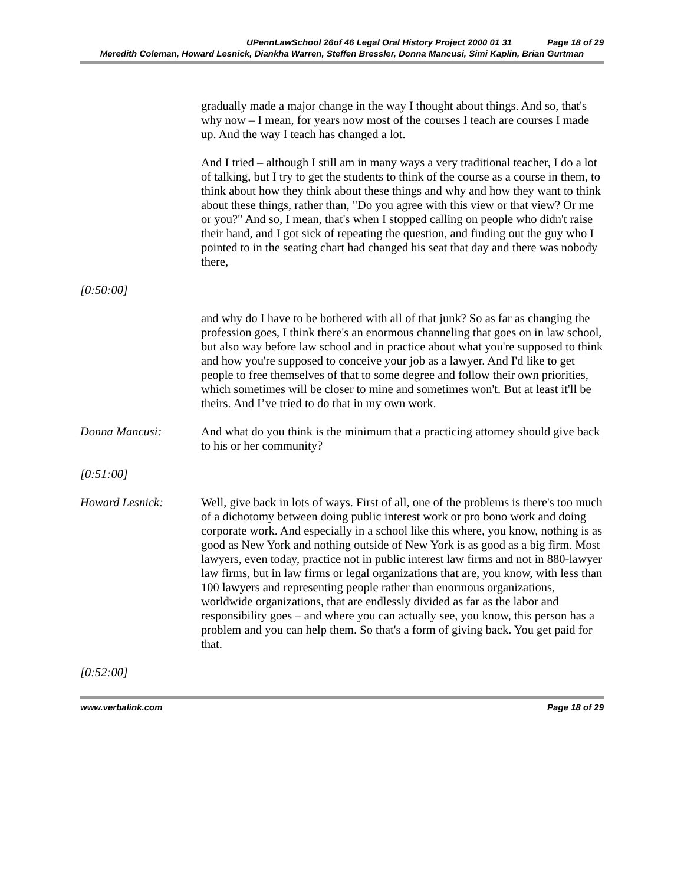UPennLawSchool 26of 46 Legal Oral History Project 2000 01 31 Page 18 of 29
Meredith Coleman, Howard Lesnick, Diankha Warren, Steffen Bressler, Donna Mancusi, Simi Kaplin, Brian Gurtman
gradually made a major change in the way I thought about things. And so, that's why now – I mean, for years now most of the courses I teach are courses I made up. And the way I teach has changed a lot.
And I tried – although I still am in many ways a very traditional teacher, I do a lot of talking, but I try to get the students to think of the course as a course in them, to think about how they think about these things and why and how they want to think about these things, rather than, "Do you agree with this view or that view? Or me or you?" And so, I mean, that's when I stopped calling on people who didn't raise their hand, and I got sick of repeating the question, and finding out the guy who I pointed to in the seating chart had changed his seat that day and there was nobody there,
[0:50:00]
and why do I have to be bothered with all of that junk? So as far as changing the profession goes, I think there's an enormous channeling that goes on in law school, but also way before law school and in practice about what you're supposed to think and how you're supposed to conceive your job as a lawyer. And I'd like to get people to free themselves of that to some degree and follow their own priorities, which sometimes will be closer to mine and sometimes won't. But at least it'll be theirs. And I’ve tried to do that in my own work.
Donna Mancusi: And what do you think is the minimum that a practicing attorney should give back to his or her community?
[0:51:00]
Howard Lesnick: Well, give back in lots of ways. First of all, one of the problems is there's too much of a dichotomy between doing public interest work or pro bono work and doing corporate work. And especially in a school like this where, you know, nothing is as good as New York and nothing outside of New York is as good as a big firm. Most lawyers, even today, practice not in public interest law firms and not in 880-lawyer law firms, but in law firms or legal organizations that are, you know, with less than 100 lawyers and representing people rather than enormous organizations, worldwide organizations, that are endlessly divided as far as the labor and responsibility goes – and where you can actually see, you know, this person has a problem and you can help them. So that's a form of giving back. You get paid for that.
[0:52:00]
www.verbalink.com Page 18 of 29